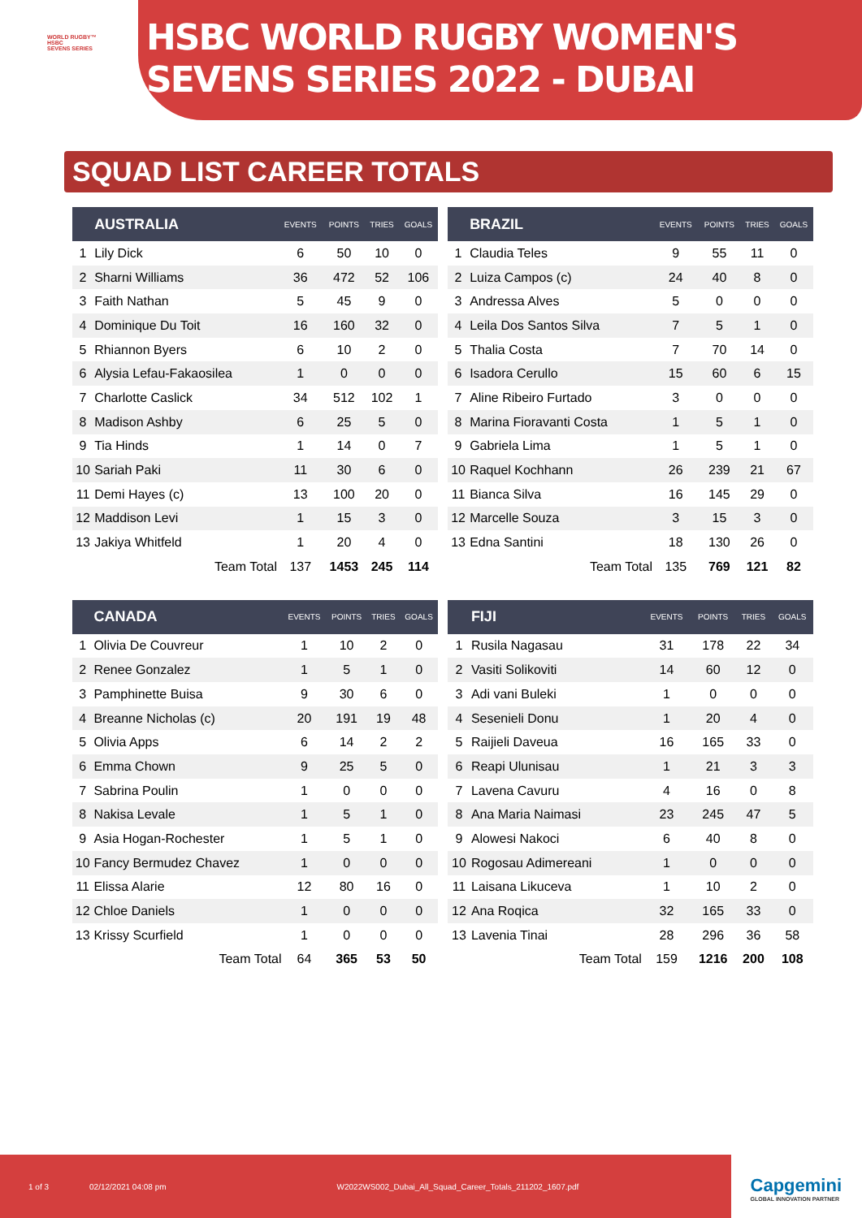WORLD RUGBY™
HSBC
SEVENS SERIES
HSBC WORLD RUGBY WOMEN'S SEVENS SERIES 2022 - DUBAI
SQUAD LIST CAREER TOTALS
| | AUSTRALIA | EVENTS | POINTS | TRIES | GOALS |
| --- | --- | --- | --- | --- | --- |
| 1 | Lily Dick | 6 | 50 | 10 | 0 |
| 2 | Sharni Williams | 36 | 472 | 52 | 106 |
| 3 | Faith Nathan | 5 | 45 | 9 | 0 |
| 4 | Dominique Du Toit | 16 | 160 | 32 | 0 |
| 5 | Rhiannon Byers | 6 | 10 | 2 | 0 |
| 6 | Alysia Lefau-Fakaosilea | 1 | 0 | 0 | 0 |
| 7 | Charlotte Caslick | 34 | 512 | 102 | 1 |
| 8 | Madison Ashby | 6 | 25 | 5 | 0 |
| 9 | Tia Hinds | 1 | 14 | 0 | 7 |
| 10 | Sariah Paki | 11 | 30 | 6 | 0 |
| 11 | Demi Hayes (c) | 13 | 100 | 20 | 0 |
| 12 | Maddison Levi | 1 | 15 | 3 | 0 |
| 13 | Jakiya Whitfeld | 1 | 20 | 4 | 0 |
| Team Total | | 137 | 1453 | 245 | 114 |
| | BRAZIL | EVENTS | POINTS | TRIES | GOALS |
| --- | --- | --- | --- | --- | --- |
| 1 | Claudia Teles | 9 | 55 | 11 | 0 |
| 2 | Luiza Campos (c) | 24 | 40 | 8 | 0 |
| 3 | Andressa Alves | 5 | 0 | 0 | 0 |
| 4 | Leila Dos Santos Silva | 7 | 5 | 1 | 0 |
| 5 | Thalia Costa | 7 | 70 | 14 | 0 |
| 6 | Isadora Cerullo | 15 | 60 | 6 | 15 |
| 7 | Aline Ribeiro Furtado | 3 | 0 | 0 | 0 |
| 8 | Marina Fioravanti Costa | 1 | 5 | 1 | 0 |
| 9 | Gabriela Lima | 1 | 5 | 1 | 0 |
| 10 | Raquel Kochhann | 26 | 239 | 21 | 67 |
| 11 | Bianca Silva | 16 | 145 | 29 | 0 |
| 12 | Marcelle Souza | 3 | 15 | 3 | 0 |
| 13 | Edna Santini | 18 | 130 | 26 | 0 |
| Team Total | | 135 | 769 | 121 | 82 |
| | CANADA | EVENTS | POINTS | TRIES | GOALS |
| --- | --- | --- | --- | --- | --- |
| 1 | Olivia De Couvreur | 1 | 10 | 2 | 0 |
| 2 | Renee Gonzalez | 1 | 5 | 1 | 0 |
| 3 | Pamphinette Buisa | 9 | 30 | 6 | 0 |
| 4 | Breanne Nicholas (c) | 20 | 191 | 19 | 48 |
| 5 | Olivia Apps | 6 | 14 | 2 | 2 |
| 6 | Emma Chown | 9 | 25 | 5 | 0 |
| 7 | Sabrina Poulin | 1 | 0 | 0 | 0 |
| 8 | Nakisa Levale | 1 | 5 | 1 | 0 |
| 9 | Asia Hogan-Rochester | 1 | 5 | 1 | 0 |
| 10 | Fancy Bermudez Chavez | 1 | 0 | 0 | 0 |
| 11 | Elissa Alarie | 12 | 80 | 16 | 0 |
| 12 | Chloe Daniels | 1 | 0 | 0 | 0 |
| 13 | Krissy Scurfield | 1 | 0 | 0 | 0 |
| Team Total | | 64 | 365 | 53 | 50 |
| | FIJI | EVENTS | POINTS | TRIES | GOALS |
| --- | --- | --- | --- | --- | --- |
| 1 | Rusila Nagasau | 31 | 178 | 22 | 34 |
| 2 | Vasiti Solikoviti | 14 | 60 | 12 | 0 |
| 3 | Adi vani Buleki | 1 | 0 | 0 | 0 |
| 4 | Sesenieli Donu | 1 | 20 | 4 | 0 |
| 5 | Raijieli Daveua | 16 | 165 | 33 | 0 |
| 6 | Reapi Ulunisau | 1 | 21 | 3 | 3 |
| 7 | Lavena Cavuru | 4 | 16 | 0 | 8 |
| 8 | Ana Maria Naimasi | 23 | 245 | 47 | 5 |
| 9 | Alowesi Nakoci | 6 | 40 | 8 | 0 |
| 10 | Rogosau Adimereani | 1 | 0 | 0 | 0 |
| 11 | Laisana Likuceva | 1 | 10 | 2 | 0 |
| 12 | Ana Roqica | 32 | 165 | 33 | 0 |
| 13 | Lavenia Tinai | 28 | 296 | 36 | 58 |
| Team Total | | 159 | 1216 | 200 | 108 |
1 of 3 02/12/2021 04:08 pm W2022WS002_Dubai_All_Squad_Career_Totals_211202_1607.pdf
Capgemini
GLOBAL INNOVATION PARTNER